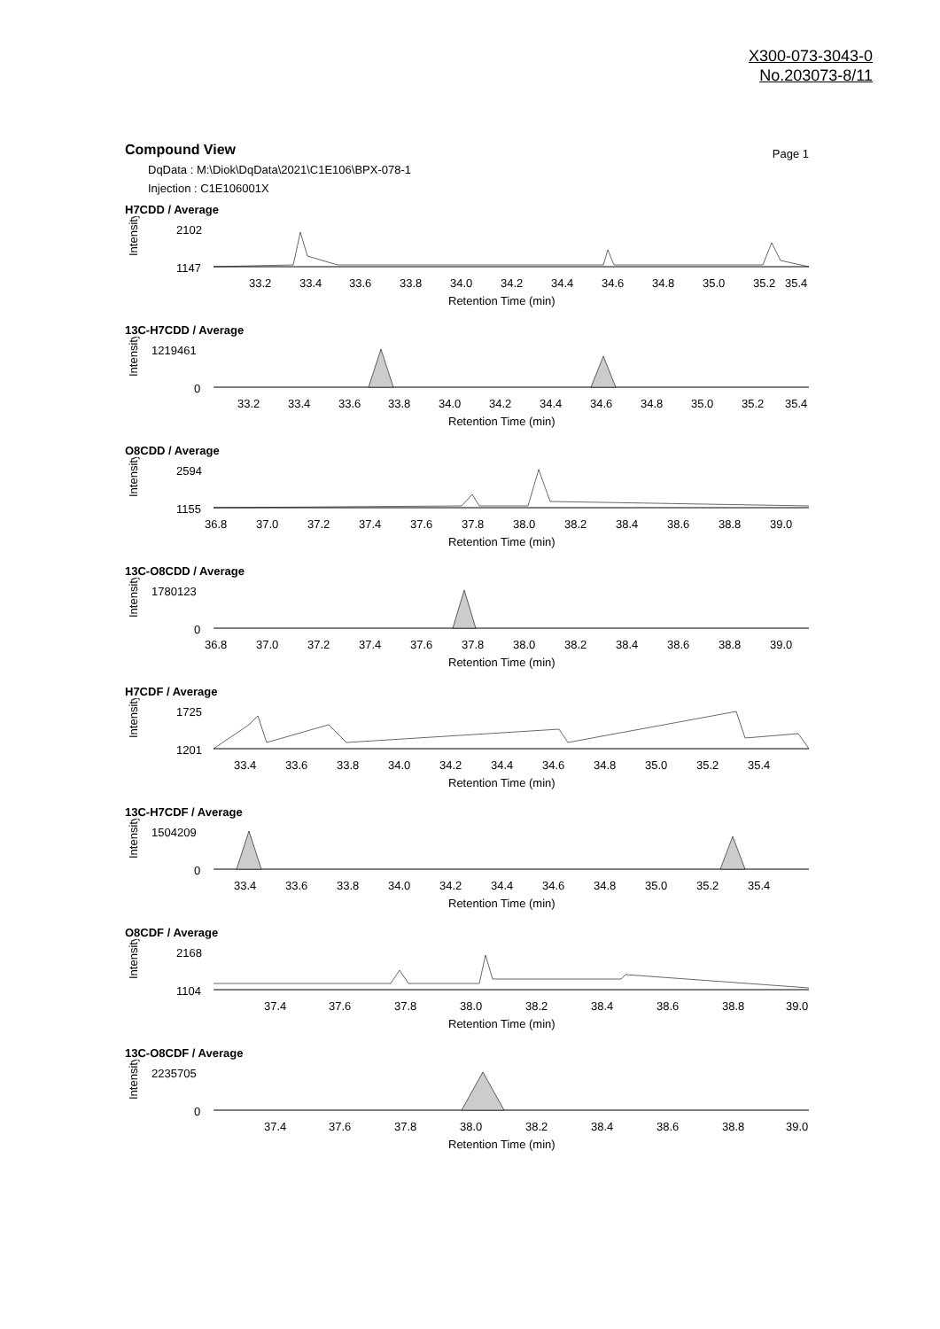X300-073-3043-0
No.203073-8/11
Compound View Page 1
DqData : M:\Diok\DqData\2021\C1E106\BPX-078-1
Injection : C1E106001X
H7CDD / Average
Intensity
2102
1147
33.2
33.4
33.6
33.8
34.0
34.2
34.4
34.6
34.8
35.0
35.2
35.4
Retention Time (min)
13C-H7CDD / Average
Intensity
1219461
0
33.2
33.4
33.6
33.8
34.0
34.2
34.4
34.6
34.8
35.0
35.2
35.4
Retention Time (min)
O8CDD / Average
Intensity
2594
1155
36.8
37.0
37.2
37.4
37.6
37.8
38.0
38.2
38.4
38.6
38.8
39.0
Retention Time (min)
13C-O8CDD / Average
Intensity
1780123
0
36.8
37.0
37.2
37.4
37.6
37.8
38.0
38.2
38.4
38.6
38.8
39.0
Retention Time (min)
H7CDF / Average
Intensity
1725
1201
33.4
33.6
33.8
34.0
34.2
34.4
34.6
34.8
35.0
35.2
35.4
Retention Time (min)
13C-H7CDF / Average
Intensity
1504209
0
33.4
33.6
33.8
34.0
34.2
34.4
34.6
34.8
35.0
35.2
35.4
Retention Time (min)
O8CDF / Average
Intensity
2168
1104
37.4
37.6
37.8
38.0
38.2
38.4
38.6
38.8
39.0
Retention Time (min)
13C-O8CDF / Average
Intensity
2235705
0
37.4
37.6
37.8
38.0
38.2
38.4
38.6
38.8
39.0
Retention Time (min)